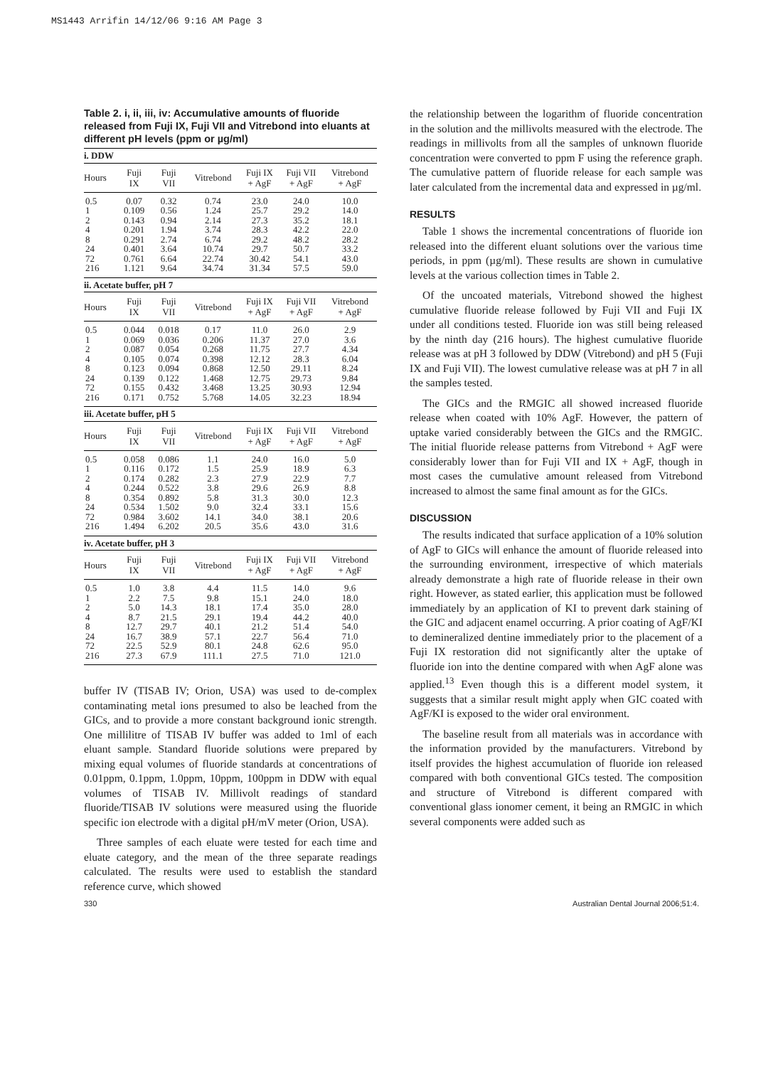MS1443 Arrifin 14/12/06 9:16 AM Page 3
Table 2. i, ii, iii, iv: Accumulative amounts of fluoride released from Fuji IX, Fuji VII and Vitrebond into eluants at different pH levels (ppm or µg/ml)
| i. DDW | | | | | | |
| Hours | Fuji IX | Fuji VII | Vitrebond | Fuji IX + AgF | Fuji VII + AgF | Vitrebond + AgF |
| 0.5 | 0.07 | 0.32 | 0.74 | 23.0 | 24.0 | 10.0 |
| 1 | 0.109 | 0.56 | 1.24 | 25.7 | 29.2 | 14.0 |
| 2 | 0.143 | 0.94 | 2.14 | 27.3 | 35.2 | 18.1 |
| 4 | 0.201 | 1.94 | 3.74 | 28.3 | 42.2 | 22.0 |
| 8 | 0.291 | 2.74 | 6.74 | 29.2 | 48.2 | 28.2 |
| 24 | 0.401 | 3.64 | 10.74 | 29.7 | 50.7 | 33.2 |
| 72 | 0.761 | 6.64 | 22.74 | 30.42 | 54.1 | 43.0 |
| 216 | 1.121 | 9.64 | 34.74 | 31.34 | 57.5 | 59.0 |
| ii. Acetate buffer, pH 7 | | | | | | |
| Hours | Fuji IX | Fuji VII | Vitrebond | Fuji IX + AgF | Fuji VII + AgF | Vitrebond + AgF |
| 0.5 | 0.044 | 0.018 | 0.17 | 11.0 | 26.0 | 2.9 |
| 1 | 0.069 | 0.036 | 0.206 | 11.37 | 27.0 | 3.6 |
| 2 | 0.087 | 0.054 | 0.268 | 11.75 | 27.7 | 4.34 |
| 4 | 0.105 | 0.074 | 0.398 | 12.12 | 28.3 | 6.04 |
| 8 | 0.123 | 0.094 | 0.868 | 12.50 | 29.11 | 8.24 |
| 24 | 0.139 | 0.122 | 1.468 | 12.75 | 29.73 | 9.84 |
| 72 | 0.155 | 0.432 | 3.468 | 13.25 | 30.93 | 12.94 |
| 216 | 0.171 | 0.752 | 5.768 | 14.05 | 32.23 | 18.94 |
| iii. Acetate buffer, pH 5 | | | | | | |
| Hours | Fuji IX | Fuji VII | Vitrebond | Fuji IX + AgF | Fuji VII + AgF | Vitrebond + AgF |
| 0.5 | 0.058 | 0.086 | 1.1 | 24.0 | 16.0 | 5.0 |
| 1 | 0.116 | 0.172 | 1.5 | 25.9 | 18.9 | 6.3 |
| 2 | 0.174 | 0.282 | 2.3 | 27.9 | 22.9 | 7.7 |
| 4 | 0.244 | 0.522 | 3.8 | 29.6 | 26.9 | 8.8 |
| 8 | 0.354 | 0.892 | 5.8 | 31.3 | 30.0 | 12.3 |
| 24 | 0.534 | 1.502 | 9.0 | 32.4 | 33.1 | 15.6 |
| 72 | 0.984 | 3.602 | 14.1 | 34.0 | 38.1 | 20.6 |
| 216 | 1.494 | 6.202 | 20.5 | 35.6 | 43.0 | 31.6 |
| iv. Acetate buffer, pH 3 | | | | | | |
| Hours | Fuji IX | Fuji VII | Vitrebond | Fuji IX + AgF | Fuji VII + AgF | Vitrebond + AgF |
| 0.5 | 1.0 | 3.8 | 4.4 | 11.5 | 14.0 | 9.6 |
| 1 | 2.2 | 7.5 | 9.8 | 15.1 | 24.0 | 18.0 |
| 2 | 5.0 | 14.3 | 18.1 | 17.4 | 35.0 | 28.0 |
| 4 | 8.7 | 21.5 | 29.1 | 19.4 | 44.2 | 40.0 |
| 8 | 12.7 | 29.7 | 40.1 | 21.2 | 51.4 | 54.0 |
| 24 | 16.7 | 38.9 | 57.1 | 22.7 | 56.4 | 71.0 |
| 72 | 22.5 | 52.9 | 80.1 | 24.8 | 62.6 | 95.0 |
| 216 | 27.3 | 67.9 | 111.1 | 27.5 | 71.0 | 121.0 |
buffer IV (TISAB IV; Orion, USA) was used to de-complex contaminating metal ions presumed to also be leached from the GICs, and to provide a more constant background ionic strength. One millilitre of TISAB IV buffer was added to 1ml of each eluant sample. Standard fluoride solutions were prepared by mixing equal volumes of fluoride standards at concentrations of 0.01ppm, 0.1ppm, 1.0ppm, 10ppm, 100ppm in DDW with equal volumes of TISAB IV. Millivolt readings of standard fluoride/TISAB IV solutions were measured using the fluoride specific ion electrode with a digital pH/mV meter (Orion, USA).
Three samples of each eluate were tested for each time and eluate category, and the mean of the three separate readings calculated. The results were used to establish the standard reference curve, which showed
the relationship between the logarithm of fluoride concentration in the solution and the millivolts measured with the electrode. The readings in millivolts from all the samples of unknown fluoride concentration were converted to ppm F using the reference graph. The cumulative pattern of fluoride release for each sample was later calculated from the incremental data and expressed in µg/ml.
RESULTS
Table 1 shows the incremental concentrations of fluoride ion released into the different eluant solutions over the various time periods, in ppm (µg/ml). These results are shown in cumulative levels at the various collection times in Table 2.
Of the uncoated materials, Vitrebond showed the highest cumulative fluoride release followed by Fuji VII and Fuji IX under all conditions tested. Fluoride ion was still being released by the ninth day (216 hours). The highest cumulative fluoride release was at pH 3 followed by DDW (Vitrebond) and pH 5 (Fuji IX and Fuji VII). The lowest cumulative release was at pH 7 in all the samples tested.
The GICs and the RMGIC all showed increased fluoride release when coated with 10% AgF. However, the pattern of uptake varied considerably between the GICs and the RMGIC. The initial fluoride release patterns from Vitrebond + AgF were considerably lower than for Fuji VII and IX + AgF, though in most cases the cumulative amount released from Vitrebond increased to almost the same final amount as for the GICs.
DISCUSSION
The results indicated that surface application of a 10% solution of AgF to GICs will enhance the amount of fluoride released into the surrounding environment, irrespective of which materials already demonstrate a high rate of fluoride release in their own right. However, as stated earlier, this application must be followed immediately by an application of KI to prevent dark staining of the GIC and adjacent enamel occurring. A prior coating of AgF/KI to demineralized dentine immediately prior to the placement of a Fuji IX restoration did not significantly alter the uptake of fluoride ion into the dentine compared with when AgF alone was applied.<sup>13</sup> Even though this is a different model system, it suggests that a similar result might apply when GIC coated with AgF/KI is exposed to the wider oral environment.
The baseline result from all materials was in accordance with the information provided by the manufacturers. Vitrebond by itself provides the highest accumulation of fluoride ion released compared with both conventional GICs tested. The composition and structure of Vitrebond is different compared with conventional glass ionomer cement, it being an RMGIC in which several components were added such as
330 Australian Dental Journal 2006;51:4.